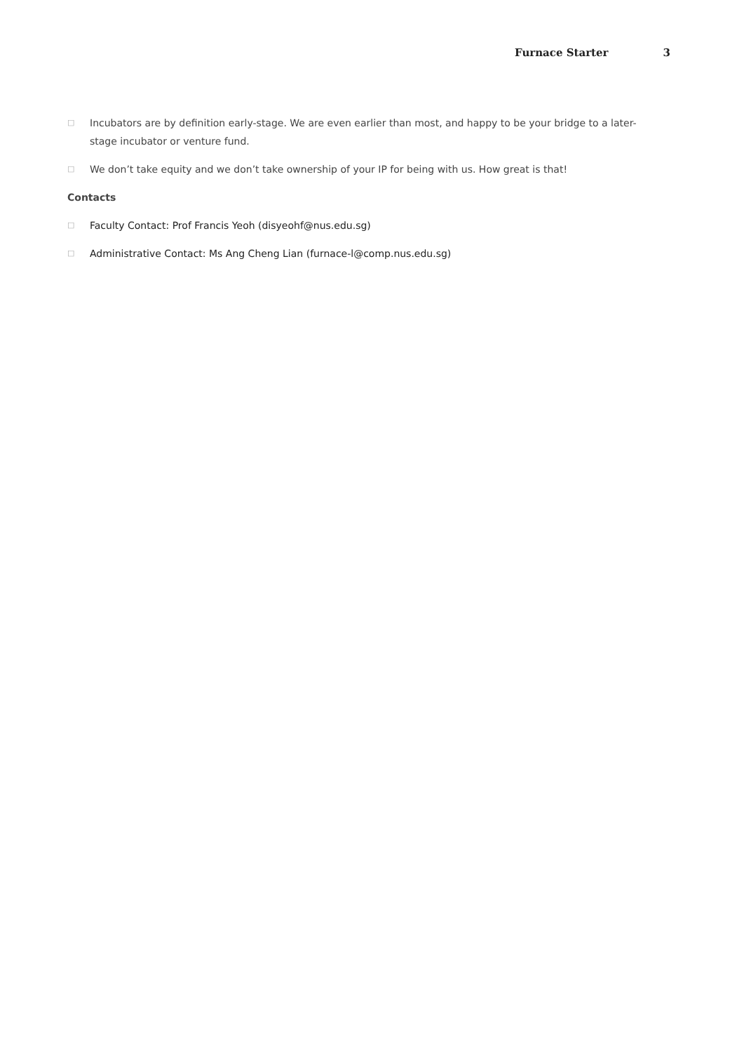Furnace Starter 3
□ Incubators are by definition early-stage. We are even earlier than most, and happy to be your bridge to a later-stage incubator or venture fund.
□ We don’t take equity and we don’t take ownership of your IP for being with us. How great is that!
Contacts
□ Faculty Contact: Prof Francis Yeoh (disyeohf@nus.edu.sg)
□ Administrative Contact: Ms Ang Cheng Lian (furnace-l@comp.nus.edu.sg)